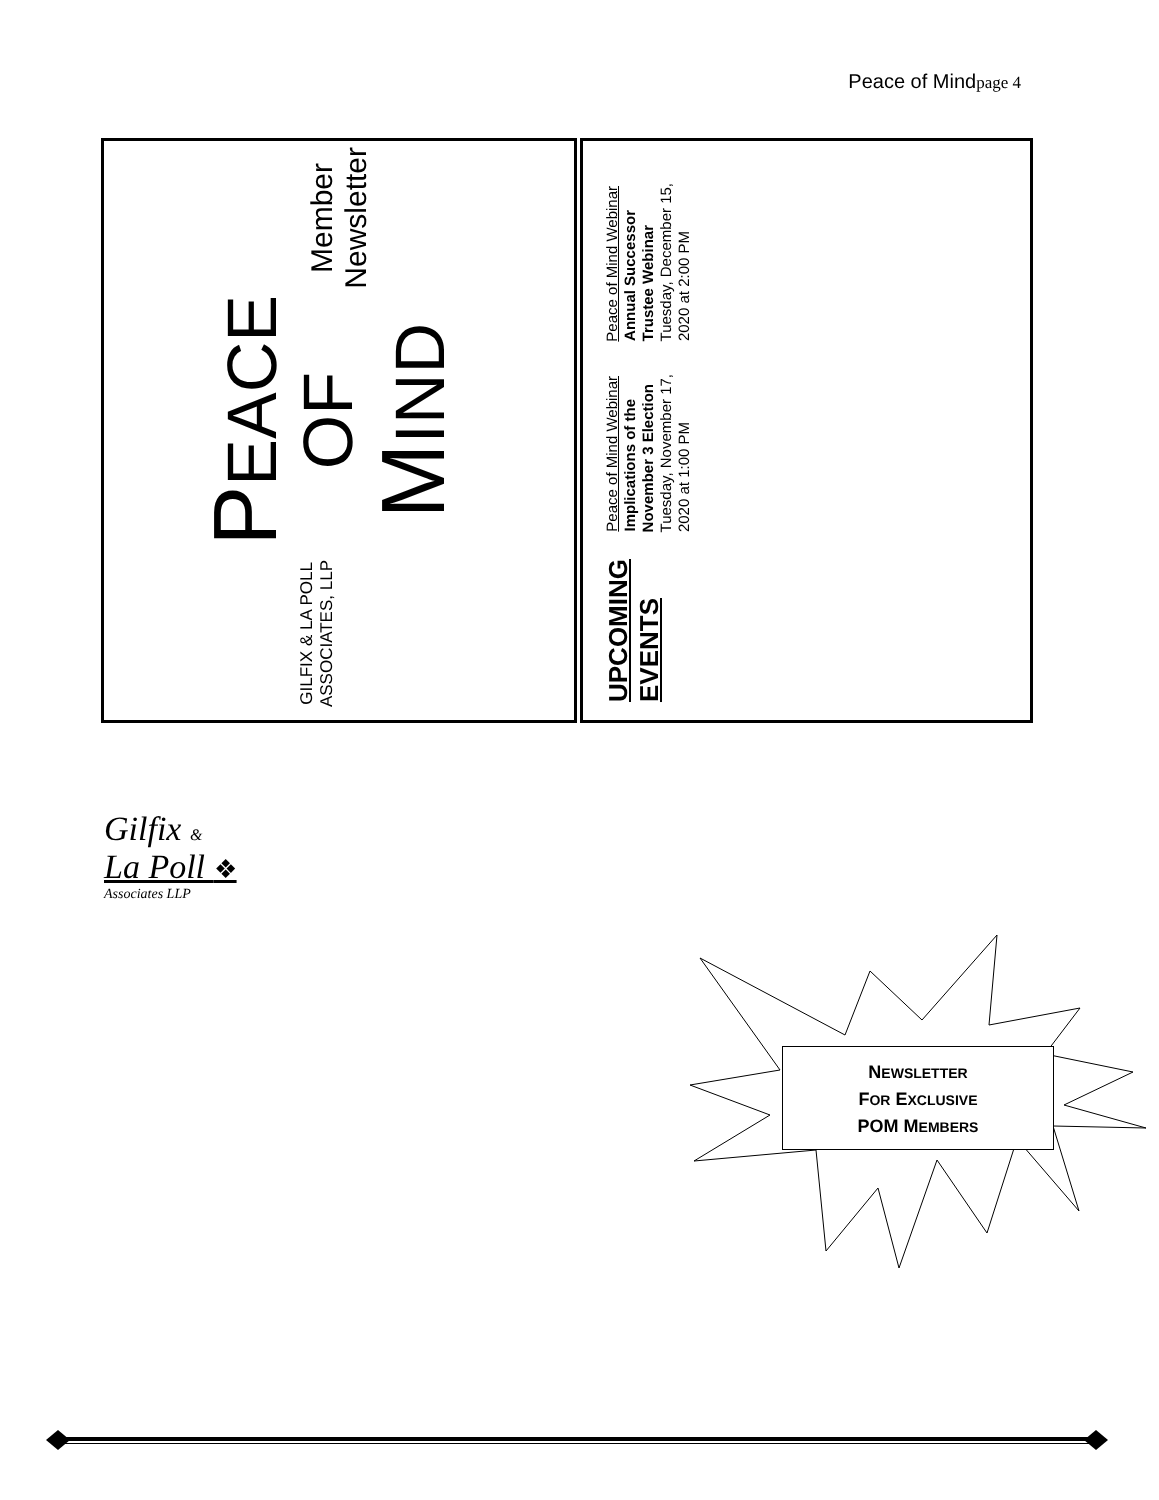Peace of Mindpage 4
GILFIX & LA POLL ASSOCIATES, LLP
PEACE OF
MIND
Member Newsletter
UPCOMING EVENTS
Peace of Mind Webinar
Implications of the November 3 Election
Tuesday, November 17, 2020 at 1:00 PM
Peace of Mind Webinar
Annual Successor Trustee Webinar
Tuesday, December 15, 2020 at 2:00 PM
Gilfix &
La Poll ❖
Associates LLP
NEWSLETTER
FOR EXCLUSIVE
POM MEMBERS